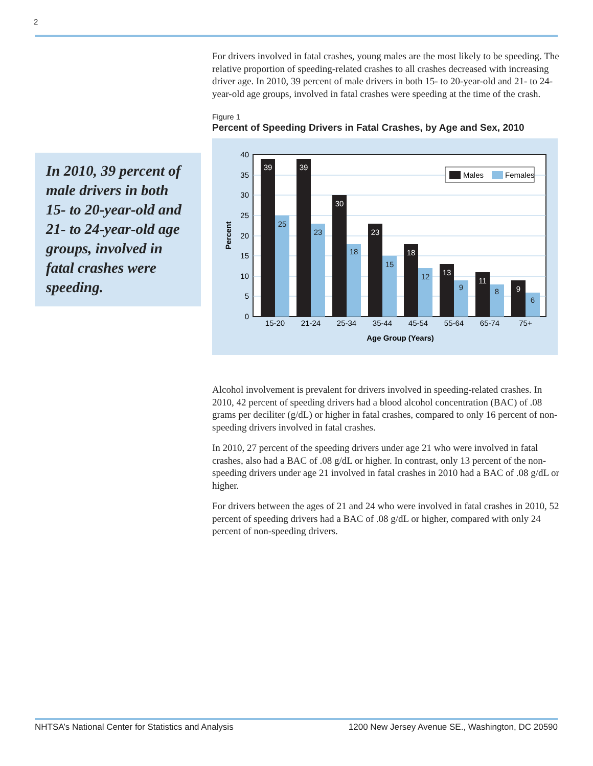2
In 2010, 39 percent of male drivers in both 15- to 20-year-old and 21- to 24-year-old age groups, involved in fatal crashes were speeding.
For drivers involved in fatal crashes, young males are the most likely to be speeding. The relative proportion of speeding-related crashes to all crashes decreased with increasing driver age. In 2010, 39 percent of male drivers in both 15- to 20-year-old and 21- to 24-year-old age groups, involved in fatal crashes were speeding at the time of the crash.
Figure 1
Percent of Speeding Drivers in Fatal Crashes, by Age and Sex, 2010
40
35
30
25
20
15
10
5
0
Percent
39
39
30
23
18
13
11
9
25
23
18
15
12
9
8
6
15-20
21-24
25-34
35-44
45-54
55-64
65-74
75+
Age Group (Years)
Males
Females
Alcohol involvement is prevalent for drivers involved in speeding-related crashes. In 2010, 42 percent of speeding drivers had a blood alcohol concentration (BAC) of .08 grams per deciliter (g/dL) or higher in fatal crashes, compared to only 16 percent of non-speeding drivers involved in fatal crashes.
In 2010, 27 percent of the speeding drivers under age 21 who were involved in fatal crashes, also had a BAC of .08 g/dL or higher. In contrast, only 13 percent of the non-speeding drivers under age 21 involved in fatal crashes in 2010 had a BAC of .08 g/dL or higher.
For drivers between the ages of 21 and 24 who were involved in fatal crashes in 2010, 52 percent of speeding drivers had a BAC of .08 g/dL or higher, compared with only 24 percent of non-speeding drivers.
NHTSA’s National Center for Statistics and Analysis 1200 New Jersey Avenue SE., Washington, DC 20590